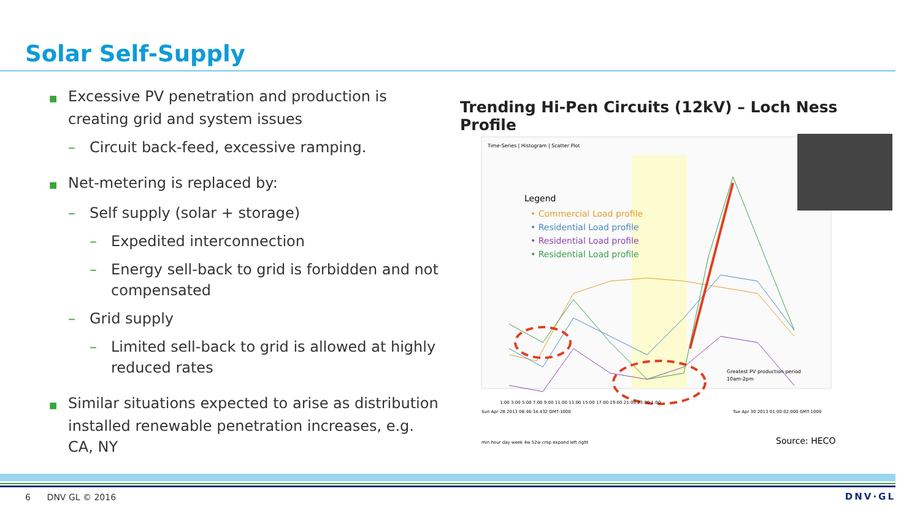Solar Self-Supply
■ Excessive PV penetration and production is creating grid and system issues
– Circuit back-feed, excessive ramping.
■ Net-metering is replaced by:
– Self supply (solar + storage)
– Expedited interconnection
– Energy sell-back to grid is forbidden and not compensated
– Grid supply
– Limited sell-back to grid is allowed at highly reduced rates
■ Similar situations expected to arise as distribution installed renewable penetration increases, e.g. CA, NY
Trending Hi-Pen Circuits (12kV) – Loch Ness Profile
Time-Series | Histogram | Scatter Plot
Legend
• Commercial Load profile
• Residential Load profile
• Residential Load profile
• Residential Load profile
Greatest PV production period
10am-2pm
1:00 3:00 5:00 7:00 9:00 11:00 13:00 15:00 17:00 19:00 21:00 23:00 1:00
Sun Apr 28 2013 08:46:34.432 GMT-1000
Tue Apr 30 2013 01:00:02.000 GMT-1000
min hour day week 4w 52w crop expand left right
Source: HECO
6 DNV GL © 2016 DNV·GL